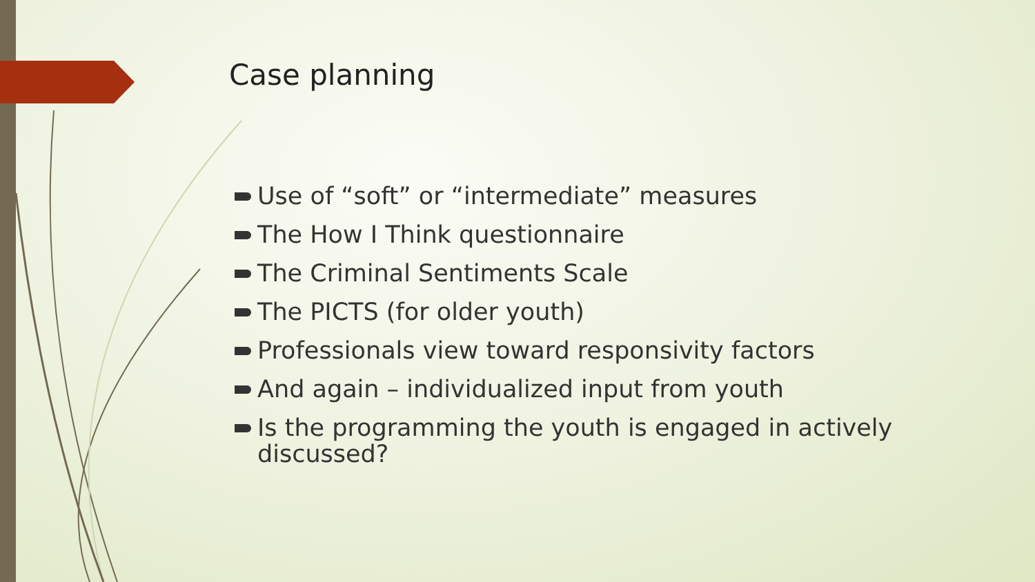Case planning
Use of “soft” or “intermediate” measures
The How I Think questionnaire
The Criminal Sentiments Scale
The PICTS (for older youth)
Professionals view toward responsivity factors
And again – individualized input from youth
Is the programming the youth is engaged in actively discussed?